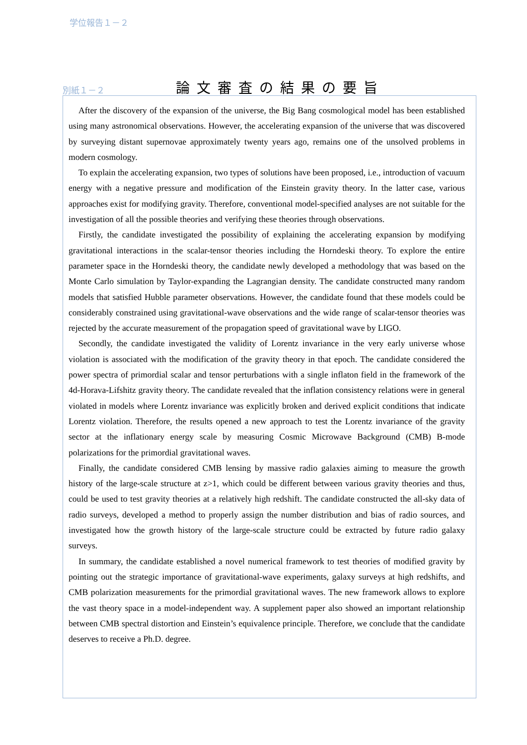学位報告１－２
別紙１－２
論文審査の結果の要旨
After the discovery of the expansion of the universe, the Big Bang cosmological model has been established using many astronomical observations. However, the accelerating expansion of the universe that was discovered by surveying distant supernovae approximately twenty years ago, remains one of the unsolved problems in modern cosmology.
To explain the accelerating expansion, two types of solutions have been proposed, i.e., introduction of vacuum energy with a negative pressure and modification of the Einstein gravity theory. In the latter case, various approaches exist for modifying gravity. Therefore, conventional model-specified analyses are not suitable for the investigation of all the possible theories and verifying these theories through observations.
Firstly, the candidate investigated the possibility of explaining the accelerating expansion by modifying gravitational interactions in the scalar-tensor theories including the Horndeski theory. To explore the entire parameter space in the Horndeski theory, the candidate newly developed a methodology that was based on the Monte Carlo simulation by Taylor-expanding the Lagrangian density. The candidate constructed many random models that satisfied Hubble parameter observations. However, the candidate found that these models could be considerably constrained using gravitational-wave observations and the wide range of scalar-tensor theories was rejected by the accurate measurement of the propagation speed of gravitational wave by LIGO.
Secondly, the candidate investigated the validity of Lorentz invariance in the very early universe whose violation is associated with the modification of the gravity theory in that epoch. The candidate considered the power spectra of primordial scalar and tensor perturbations with a single inflaton field in the framework of the 4d-Horava-Lifshitz gravity theory. The candidate revealed that the inflation consistency relations were in general violated in models where Lorentz invariance was explicitly broken and derived explicit conditions that indicate Lorentz violation. Therefore, the results opened a new approach to test the Lorentz invariance of the gravity sector at the inflationary energy scale by measuring Cosmic Microwave Background (CMB) B-mode polarizations for the primordial gravitational waves.
Finally, the candidate considered CMB lensing by massive radio galaxies aiming to measure the growth history of the large-scale structure at z>1, which could be different between various gravity theories and thus, could be used to test gravity theories at a relatively high redshift. The candidate constructed the all-sky data of radio surveys, developed a method to properly assign the number distribution and bias of radio sources, and investigated how the growth history of the large-scale structure could be extracted by future radio galaxy surveys.
In summary, the candidate established a novel numerical framework to test theories of modified gravity by pointing out the strategic importance of gravitational-wave experiments, galaxy surveys at high redshifts, and CMB polarization measurements for the primordial gravitational waves. The new framework allows to explore the vast theory space in a model-independent way. A supplement paper also showed an important relationship between CMB spectral distortion and Einstein’s equivalence principle. Therefore, we conclude that the candidate deserves to receive a Ph.D. degree.